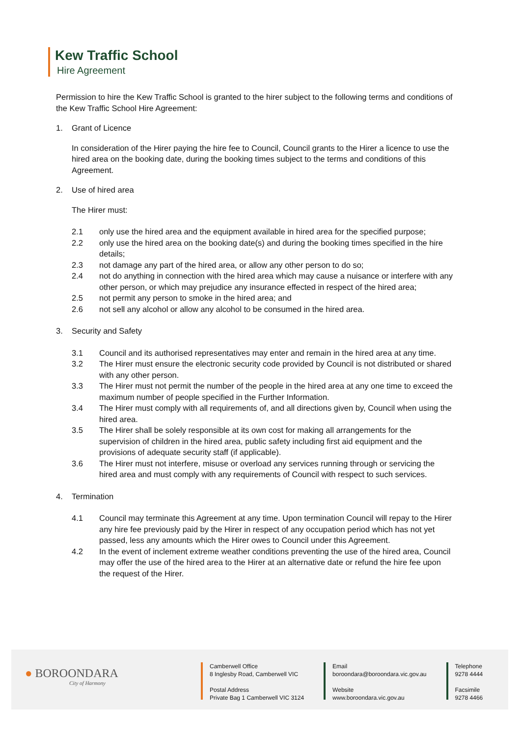Kew Traffic School
Hire Agreement
Permission to hire the Kew Traffic School is granted to the hirer subject to the following terms and conditions of the Kew Traffic School Hire Agreement:
1. Grant of Licence
In consideration of the Hirer paying the hire fee to Council, Council grants to the Hirer a licence to use the hired area on the booking date, during the booking times subject to the terms and conditions of this Agreement.
2. Use of hired area
The Hirer must:
2.1 only use the hired area and the equipment available in hired area for the specified purpose;
2.2 only use the hired area on the booking date(s) and during the booking times specified in the hire details;
2.3 not damage any part of the hired area, or allow any other person to do so;
2.4 not do anything in connection with the hired area which may cause a nuisance or interfere with any other person, or which may prejudice any insurance effected in respect of the hired area;
2.5 not permit any person to smoke in the hired area; and
2.6 not sell any alcohol or allow any alcohol to be consumed in the hired area.
3. Security and Safety
3.1 Council and its authorised representatives may enter and remain in the hired area at any time.
3.2 The Hirer must ensure the electronic security code provided by Council is not distributed or shared with any other person.
3.3 The Hirer must not permit the number of the people in the hired area at any one time to exceed the maximum number of people specified in the Further Information.
3.4 The Hirer must comply with all requirements of, and all directions given by, Council when using the hired area.
3.5 The Hirer shall be solely responsible at its own cost for making all arrangements for the supervision of children in the hired area, public safety including first aid equipment and the provisions of adequate security staff (if applicable).
3.6 The Hirer must not interfere, misuse or overload any services running through or servicing the hired area and must comply with any requirements of Council with respect to such services.
4. Termination
4.1 Council may terminate this Agreement at any time. Upon termination Council will repay to the Hirer any hire fee previously paid by the Hirer in respect of any occupation period which has not yet passed, less any amounts which the Hirer owes to Council under this Agreement.
4.2 In the event of inclement extreme weather conditions preventing the use of the hired area, Council may offer the use of the hired area to the Hirer at an alternative date or refund the hire fee upon the request of the Hirer.
● BOROONDARA
City of Harmony
Camberwell Office
8 Inglesby Road, Camberwell VIC
Postal Address
Private Bag 1 Camberwell VIC 3124
Email
boroondara@boroondara.vic.gov.au
Website
www.boroondara.vic.gov.au
Telephone
9278 4444
Facsimile
9278 4466